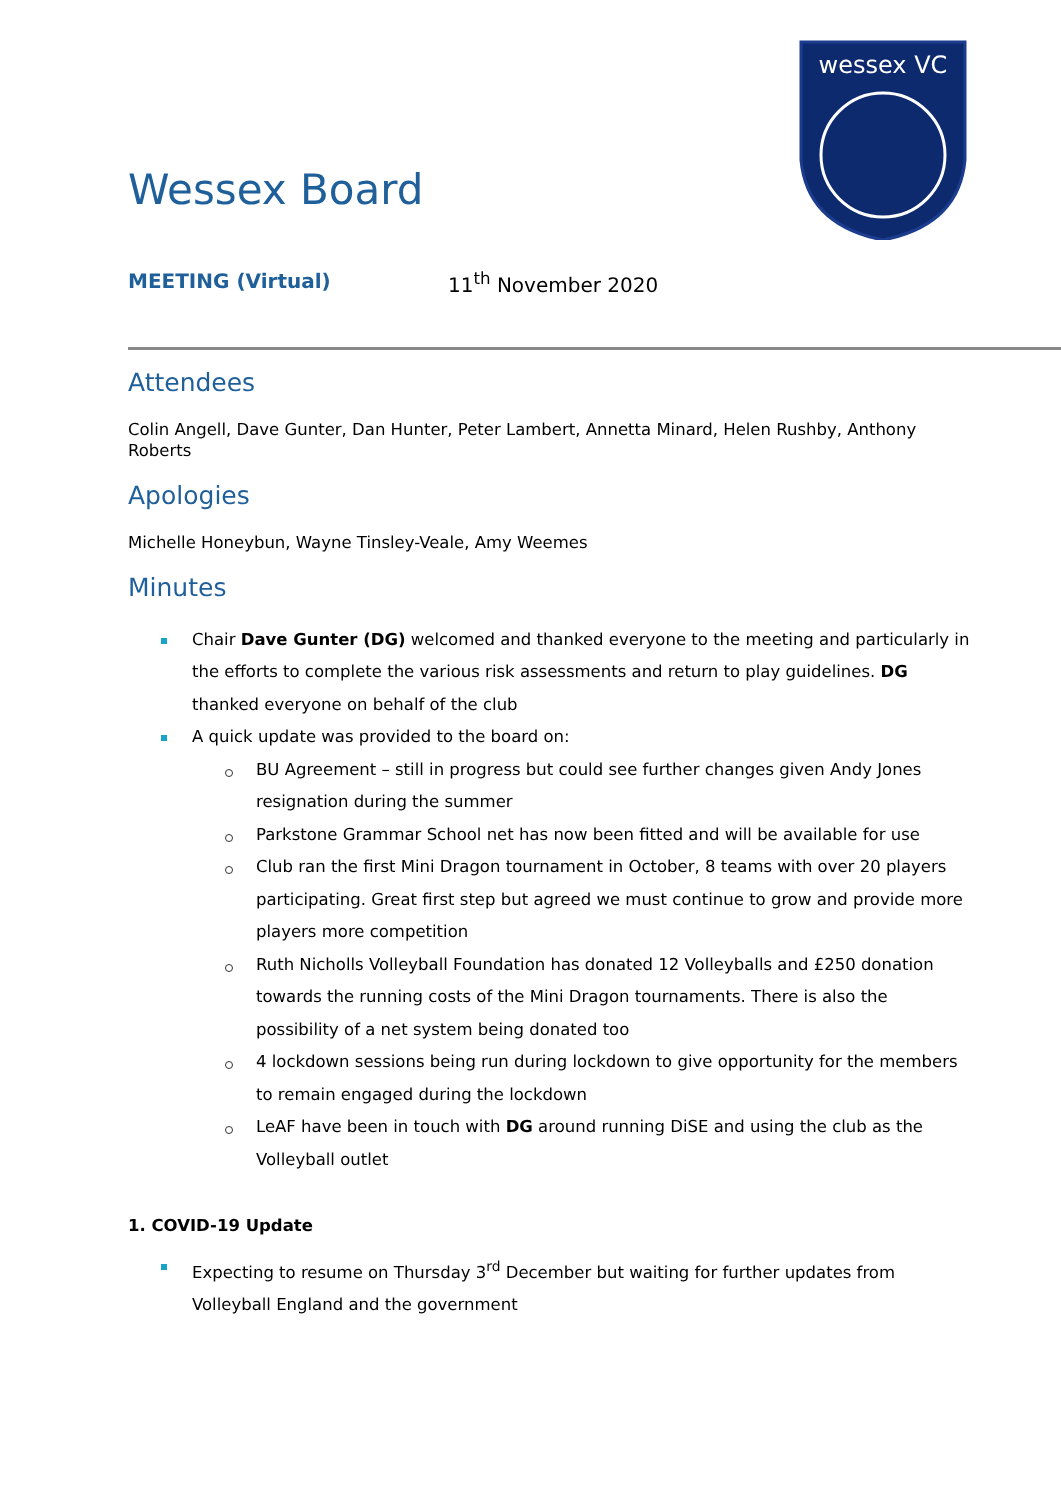wessex VC
Wessex Board
MEETING (Virtual) 11<sup>th</sup> November 2020
Attendees
Colin Angell, Dave Gunter, Dan Hunter, Peter Lambert, Annetta Minard, Helen Rushby, Anthony Roberts
Apologies
Michelle Honeybun, Wayne Tinsley-Veale, Amy Weemes
Minutes
Chair Dave Gunter (DG) welcomed and thanked everyone to the meeting and particularly in the efforts to complete the various risk assessments and return to play guidelines. DG thanked everyone on behalf of the club
A quick update was provided to the board on:
BU Agreement – still in progress but could see further changes given Andy Jones resignation during the summer
Parkstone Grammar School net has now been fitted and will be available for use
Club ran the first Mini Dragon tournament in October, 8 teams with over 20 players participating. Great first step but agreed we must continue to grow and provide more players more competition
Ruth Nicholls Volleyball Foundation has donated 12 Volleyballs and £250 donation towards the running costs of the Mini Dragon tournaments. There is also the possibility of a net system being donated too
4 lockdown sessions being run during lockdown to give opportunity for the members to remain engaged during the lockdown
LeAF have been in touch with DG around running DiSE and using the club as the Volleyball outlet
1. COVID-19 Update
Expecting to resume on Thursday 3<sup>rd</sup> December but waiting for further updates from Volleyball England and the government